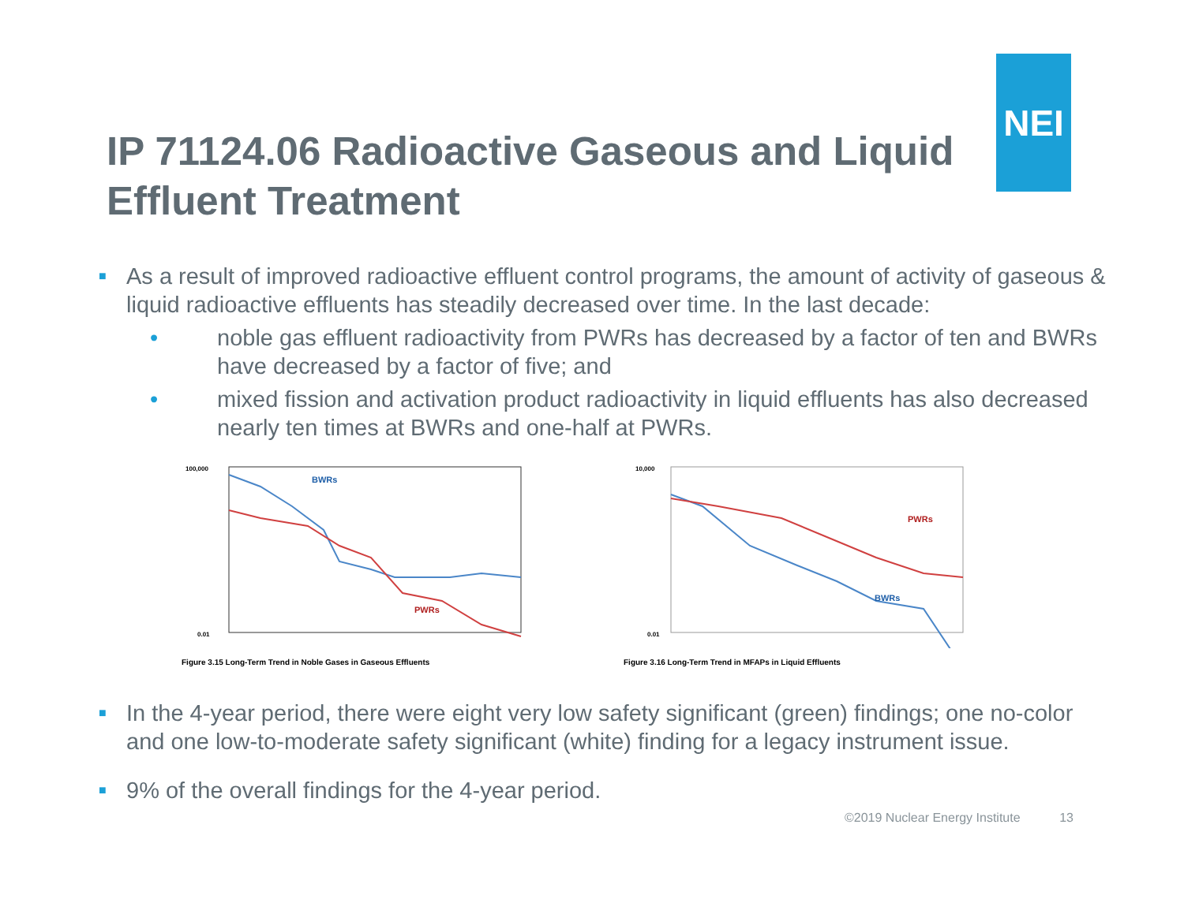NEI
IP 71124.06 Radioactive Gaseous and Liquid Effluent Treatment
■
As a result of improved radioactive effluent control programs, the amount of activity of gaseous & liquid radioactive effluents has steadily decreased over time. In the last decade:
• noble gas effluent radioactivity from PWRs has decreased by a factor of ten and BWRs have decreased by a factor of five; and
• mixed fission and activation product radioactivity in liquid effluents has also decreased nearly ten times at BWRs and one-half at PWRs.
BWRs
PWRs
100,000
0.01
Figure 3.15 Long-Term Trend in Noble Gases in Gaseous Effluents
PWRs
BWRs
10,000
0.01
Figure 3.16 Long-Term Trend in MFAPs in Liquid Effluents
■
In the 4-year period, there were eight very low safety significant (green) findings; one no-color and one low-to-moderate safety significant (white) finding for a legacy instrument issue.
■
9% of the overall findings for the 4-year period.
©2019 Nuclear Energy Institute 13